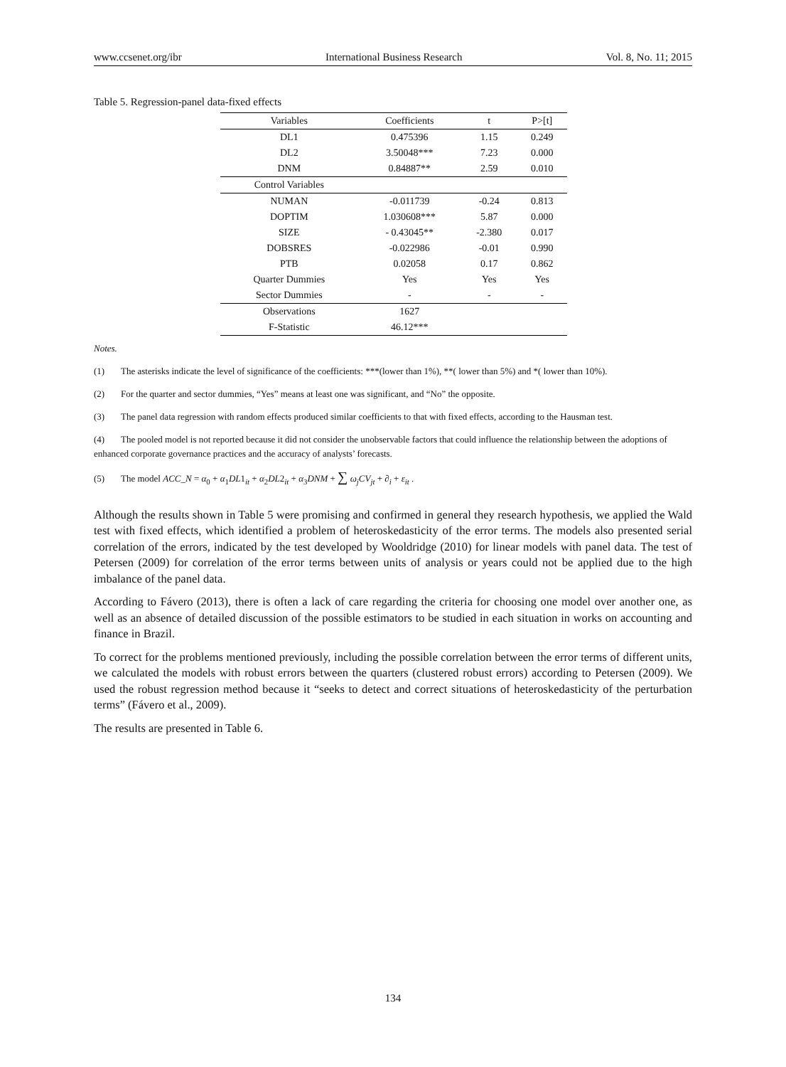www.ccsenet.org/ibr International Business Research Vol. 8, No. 11; 2015
Table 5. Regression-panel data-fixed effects
| Variables | Coefficients | t | P>[t] |
| --- | --- | --- | --- |
| DL1 | 0.475396 | 1.15 | 0.249 |
| DL2 | 3.50048*** | 7.23 | 0.000 |
| DNM | 0.84887** | 2.59 | 0.010 |
| Control Variables | | | |
| NUMAN | -0.011739 | -0.24 | 0.813 |
| DOPTIM | 1.030608*** | 5.87 | 0.000 |
| SIZE | - 0.43045** | -2.380 | 0.017 |
| DOBSRES | -0.022986 | -0.01 | 0.990 |
| PTB | 0.02058 | 0.17 | 0.862 |
| Quarter Dummies | Yes | Yes | Yes |
| Sector Dummies | - | - | - |
| Observations | 1627 | | |
| F-Statistic | 46.12*** | | |
Notes.
(1) The asterisks indicate the level of significance of the coefficients: ***(lower than 1%), **( lower than 5%) and *( lower than 10%).
(2) For the quarter and sector dummies, “Yes” means at least one was significant, and “No” the opposite.
(3) The panel data regression with random effects produced similar coefficients to that with fixed effects, according to the Hausman test.
(4) The pooled model is not reported because it did not consider the unobservable factors that could influence the relationship between the adoptions of enhanced corporate governance practices and the accuracy of analysts’ forecasts.
(5) The model ACC_N = α<sub>0</sub> + α<sub>1</sub>DL1<sub>it</sub> + α<sub>2</sub>DL2<sub>it</sub> + α<sub>3</sub>DNM + ∑ ω<sub>j</sub>CV<sub>jt</sub> + ∂<sub>i</sub> + ε<sub>it</sub> .
Although the results shown in Table 5 were promising and confirmed in general they research hypothesis, we applied the Wald test with fixed effects, which identified a problem of heteroskedasticity of the error terms. The models also presented serial correlation of the errors, indicated by the test developed by Wooldridge (2010) for linear models with panel data. The test of Petersen (2009) for correlation of the error terms between units of analysis or years could not be applied due to the high imbalance of the panel data.
According to Fávero (2013), there is often a lack of care regarding the criteria for choosing one model over another one, as well as an absence of detailed discussion of the possible estimators to be studied in each situation in works on accounting and finance in Brazil.
To correct for the problems mentioned previously, including the possible correlation between the error terms of different units, we calculated the models with robust errors between the quarters (clustered robust errors) according to Petersen (2009). We used the robust regression method because it “seeks to detect and correct situations of heteroskedasticity of the perturbation terms” (Fávero et al., 2009).
The results are presented in Table 6.
134